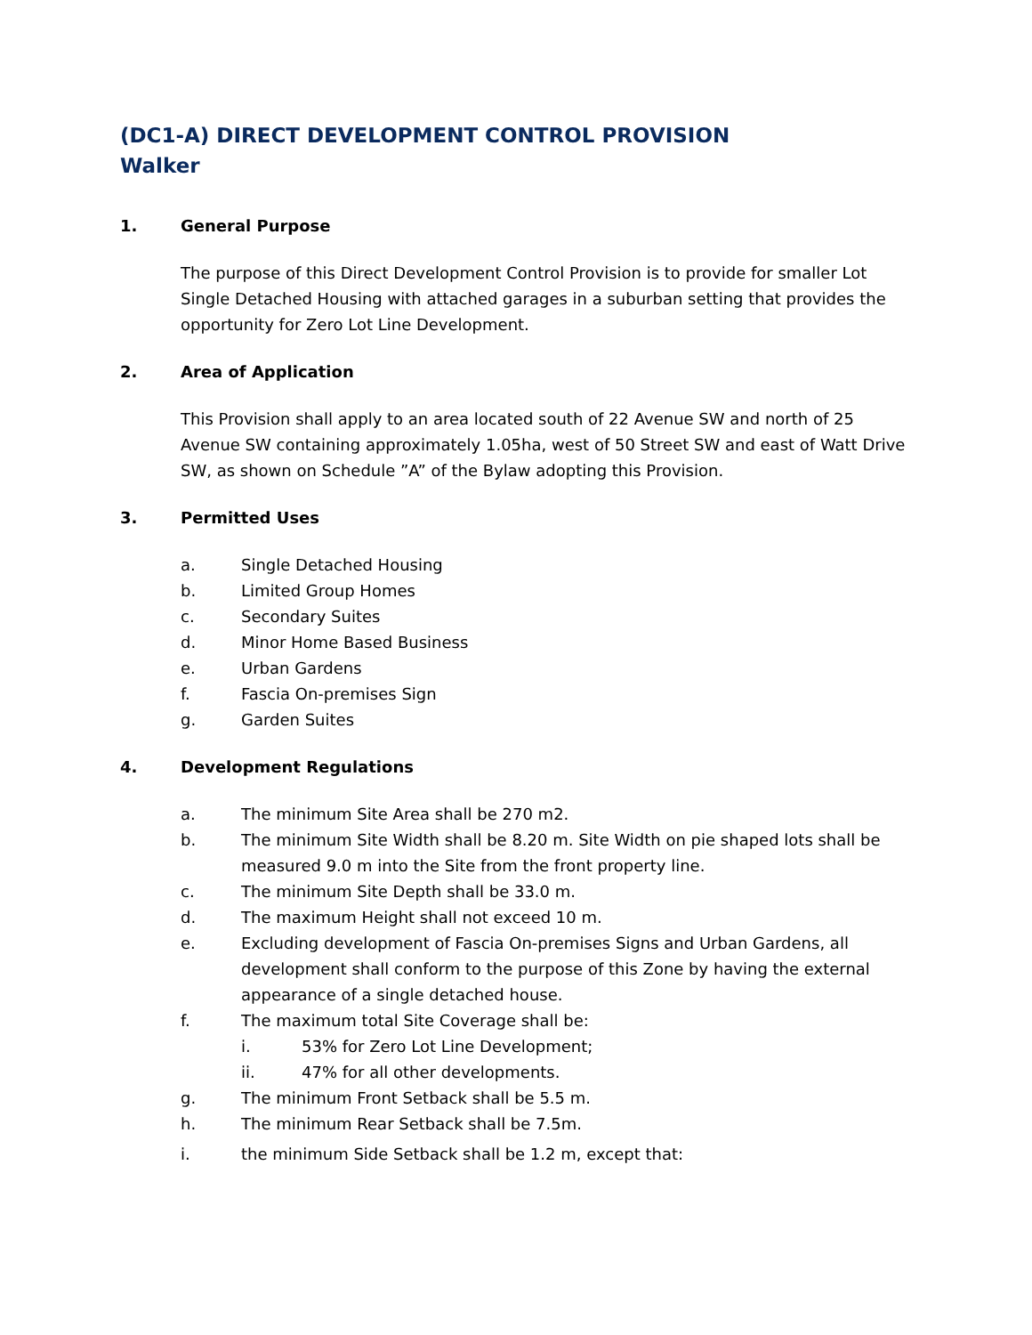(DC1-A) DIRECT DEVELOPMENT CONTROL PROVISION
Walker
1. General Purpose
The purpose of this Direct Development Control Provision is to provide for smaller Lot Single Detached Housing with attached garages in a suburban setting that provides the opportunity for Zero Lot Line Development.
2. Area of Application
This Provision shall apply to an area located south of 22 Avenue SW and north of 25 Avenue SW containing approximately 1.05ha, west of 50 Street SW and east of Watt Drive SW, as shown on Schedule ”A” of the Bylaw adopting this Provision.
3. Permitted Uses
a. Single Detached Housing
b. Limited Group Homes
c. Secondary Suites
d. Minor Home Based Business
e. Urban Gardens
f. Fascia On-premises Sign
g. Garden Suites
4. Development Regulations
a. The minimum Site Area shall be 270 m2.
b. The minimum Site Width shall be 8.20 m. Site Width on pie shaped lots shall be measured 9.0 m into the Site from the front property line.
c. The minimum Site Depth shall be 33.0 m.
d. The maximum Height shall not exceed 10 m.
e. Excluding development of Fascia On-premises Signs and Urban Gardens, all development shall conform to the purpose of this Zone by having the external appearance of a single detached house.
f. The maximum total Site Coverage shall be:
i. 53% for Zero Lot Line Development;
ii. 47% for all other developments.
g. The minimum Front Setback shall be 5.5 m.
h. The minimum Rear Setback shall be 7.5m.
i. the minimum Side Setback shall be 1.2 m, except that: